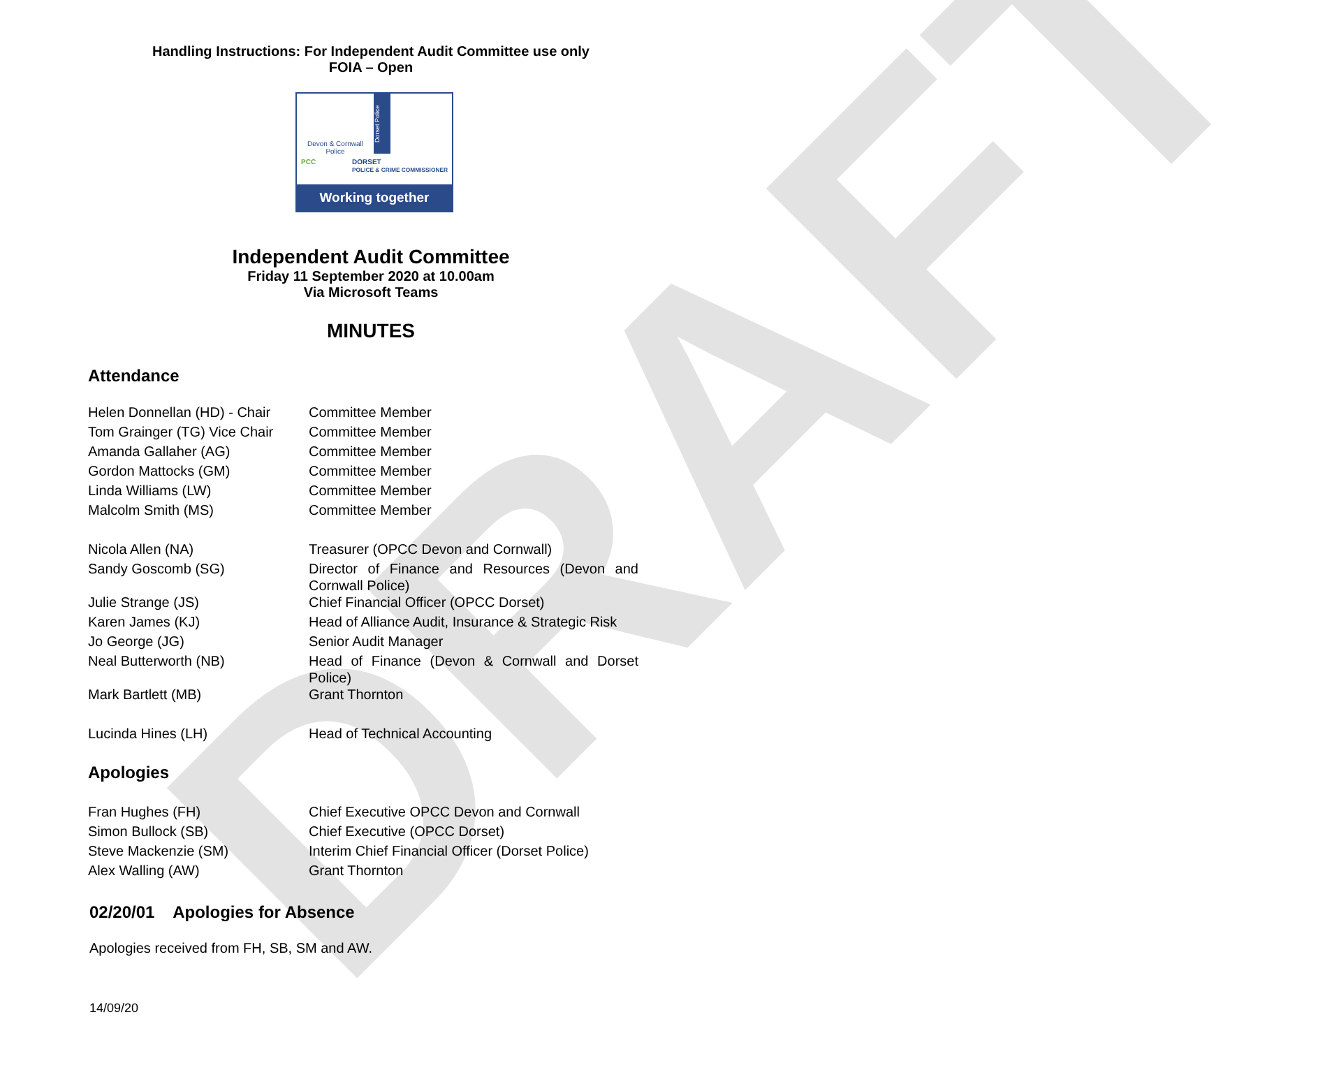DRAFT
Handling Instructions: For Independent Audit Committee use only
FOIA – Open
Devon & Cornwall Police
Dorset Police
PCC DORSET
POLICE & CRIME COMMISSIONER
Working together
Independent Audit Committee
Friday 11 September 2020 at 10.00am
Via Microsoft Teams
MINUTES
Attendance
| Helen Donnellan (HD) - Chair | Committee Member |
| Tom Grainger (TG) Vice Chair | Committee Member |
| Amanda Gallaher (AG) | Committee Member |
| Gordon Mattocks (GM) | Committee Member |
| Linda Williams (LW) | Committee Member |
| Malcolm Smith (MS) | Committee Member |
| Nicola Allen (NA) | Treasurer (OPCC Devon and Cornwall) |
| Sandy Goscomb (SG) | Director of Finance and Resources (Devon and Cornwall Police) |
| Julie Strange (JS) | Chief Financial Officer (OPCC Dorset) |
| Karen James (KJ) | Head of Alliance Audit, Insurance & Strategic Risk |
| Jo George (JG) | Senior Audit Manager |
| Neal Butterworth (NB) | Head of Finance (Devon & Cornwall and Dorset Police) |
| Mark Bartlett (MB) | Grant Thornton |
| Lucinda Hines (LH) | Head of Technical Accounting |
Apologies
| Fran Hughes (FH) | Chief Executive OPCC Devon and Cornwall |
| Simon Bullock (SB) | Chief Executive (OPCC Dorset) |
| Steve Mackenzie (SM) | Interim Chief Financial Officer (Dorset Police) |
| Alex Walling (AW) | Grant Thornton |
02/20/01 Apologies for Absence
Apologies received from FH, SB, SM and AW.
14/09/20